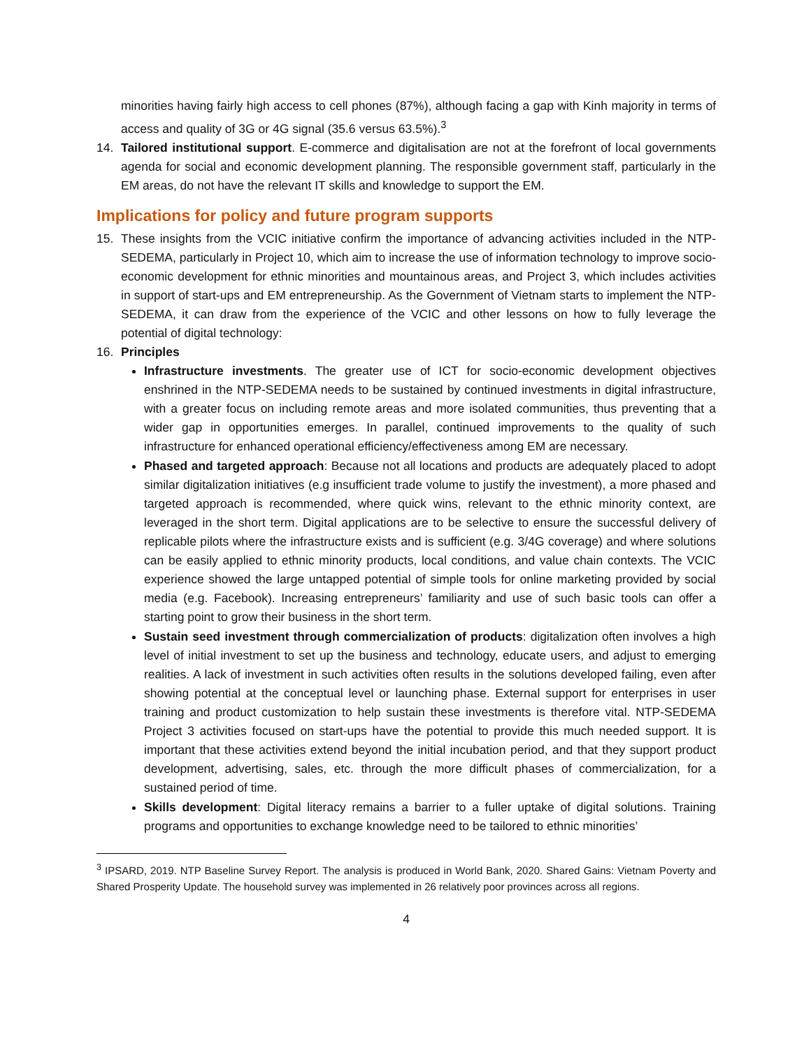minorities having fairly high access to cell phones (87%), although facing a gap with Kinh majority in terms of access and quality of 3G or 4G signal (35.6 versus 63.5%).<sup>3</sup>
14. Tailored institutional support. E-commerce and digitalisation are not at the forefront of local governments agenda for social and economic development planning. The responsible government staff, particularly in the EM areas, do not have the relevant IT skills and knowledge to support the EM.
Implications for policy and future program supports
15. These insights from the VCIC initiative confirm the importance of advancing activities included in the NTP-SEDEMA, particularly in Project 10, which aim to increase the use of information technology to improve socio-economic development for ethnic minorities and mountainous areas, and Project 3, which includes activities in support of start-ups and EM entrepreneurship. As the Government of Vietnam starts to implement the NTP-SEDEMA, it can draw from the experience of the VCIC and other lessons on how to fully leverage the potential of digital technology:
16. Principles
Infrastructure investments. The greater use of ICT for socio-economic development objectives enshrined in the NTP-SEDEMA needs to be sustained by continued investments in digital infrastructure, with a greater focus on including remote areas and more isolated communities, thus preventing that a wider gap in opportunities emerges. In parallel, continued improvements to the quality of such infrastructure for enhanced operational efficiency/effectiveness among EM are necessary.
Phased and targeted approach: Because not all locations and products are adequately placed to adopt similar digitalization initiatives (e.g insufficient trade volume to justify the investment), a more phased and targeted approach is recommended, where quick wins, relevant to the ethnic minority context, are leveraged in the short term. Digital applications are to be selective to ensure the successful delivery of replicable pilots where the infrastructure exists and is sufficient (e.g. 3/4G coverage) and where solutions can be easily applied to ethnic minority products, local conditions, and value chain contexts. The VCIC experience showed the large untapped potential of simple tools for online marketing provided by social media (e.g. Facebook). Increasing entrepreneurs’ familiarity and use of such basic tools can offer a starting point to grow their business in the short term.
Sustain seed investment through commercialization of products: digitalization often involves a high level of initial investment to set up the business and technology, educate users, and adjust to emerging realities. A lack of investment in such activities often results in the solutions developed failing, even after showing potential at the conceptual level or launching phase. External support for enterprises in user training and product customization to help sustain these investments is therefore vital. NTP-SEDEMA Project 3 activities focused on start-ups have the potential to provide this much needed support. It is important that these activities extend beyond the initial incubation period, and that they support product development, advertising, sales, etc. through the more difficult phases of commercialization, for a sustained period of time.
Skills development: Digital literacy remains a barrier to a fuller uptake of digital solutions. Training programs and opportunities to exchange knowledge need to be tailored to ethnic minorities’
<sup>3</sup> IPSARD, 2019. NTP Baseline Survey Report. The analysis is produced in World Bank, 2020. Shared Gains: Vietnam Poverty and Shared Prosperity Update. The household survey was implemented in 26 relatively poor provinces across all regions.
4